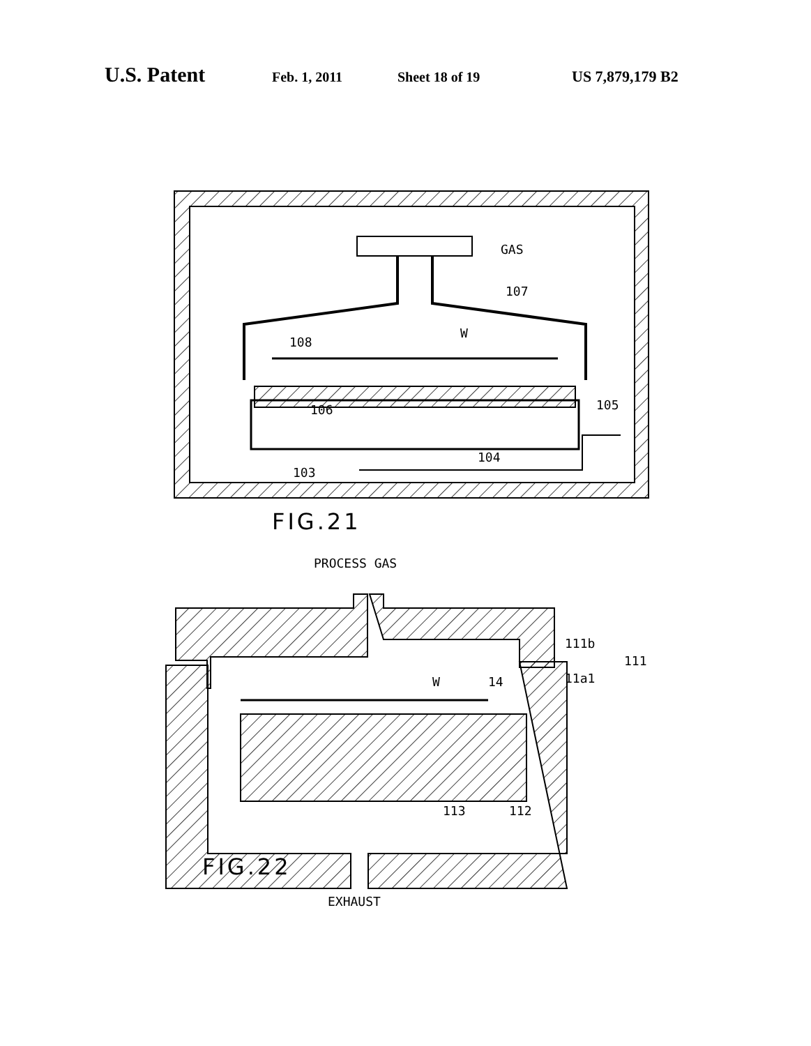U.S. Patent
Feb. 1, 2011 Sheet 18 of 19 US 7,879,179 B2
GAS
107
108
W
106
105
104
103
FIG.21
PROCESS GAS
111b
11a1
111
W
14
113
112
FIG.22
EXHAUST